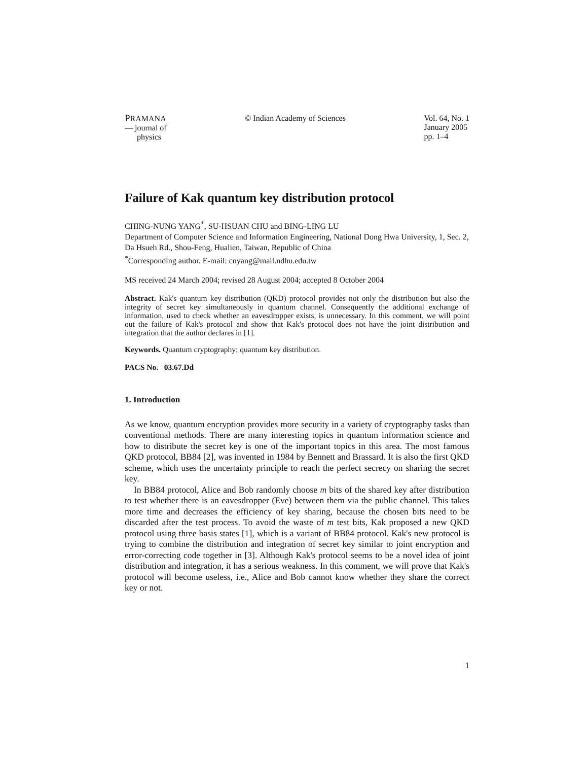PRAMANA
— journal of
physics
© Indian Academy of Sciences Vol. 64, No. 1
January 2005
pp. 1–4
Failure of Kak quantum key distribution protocol
CHING-NUNG YANG<sup>*</sup>, SU-HSUAN CHU and BING-LING LU
Department of Computer Science and Information Engineering, National Dong Hwa University, 1, Sec. 2, Da Hsueh Rd., Shou-Feng, Hualien, Taiwan, Republic of China
<sup>*</sup> Corresponding author. E-mail: cnyang@mail.ndhu.edu.tw
MS received 24 March 2004; revised 28 August 2004; accepted 8 October 2004
Abstract. Kak's quantum key distribution (QKD) protocol provides not only the distribution but also the integrity of secret key simultaneously in quantum channel. Consequently the additional exchange of information, used to check whether an eavesdropper exists, is unnecessary. In this comment, we will point out the failure of Kak's protocol and show that Kak's protocol does not have the joint distribution and integration that the author declares in [1].
Keywords. Quantum cryptography; quantum key distribution.
PACS No. 03.67.Dd
1. Introduction
As we know, quantum encryption provides more security in a variety of cryptography tasks than conventional methods. There are many interesting topics in quantum information science and how to distribute the secret key is one of the important topics in this area. The most famous QKD protocol, BB84 [2], was invented in 1984 by Bennett and Brassard. It is also the first QKD scheme, which uses the uncertainty principle to reach the perfect secrecy on sharing the secret key.
In BB84 protocol, Alice and Bob randomly choose m bits of the shared key after distribution to test whether there is an eavesdropper (Eve) between them via the public channel. This takes more time and decreases the efficiency of key sharing, because the chosen bits need to be discarded after the test process. To avoid the waste of m test bits, Kak proposed a new QKD protocol using three basis states [1], which is a variant of BB84 protocol. Kak's new protocol is trying to combine the distribution and integration of secret key similar to joint encryption and error-correcting code together in [3]. Although Kak's protocol seems to be a novel idea of joint distribution and integration, it has a serious weakness. In this comment, we will prove that Kak's protocol will become useless, i.e., Alice and Bob cannot know whether they share the correct key or not.
1